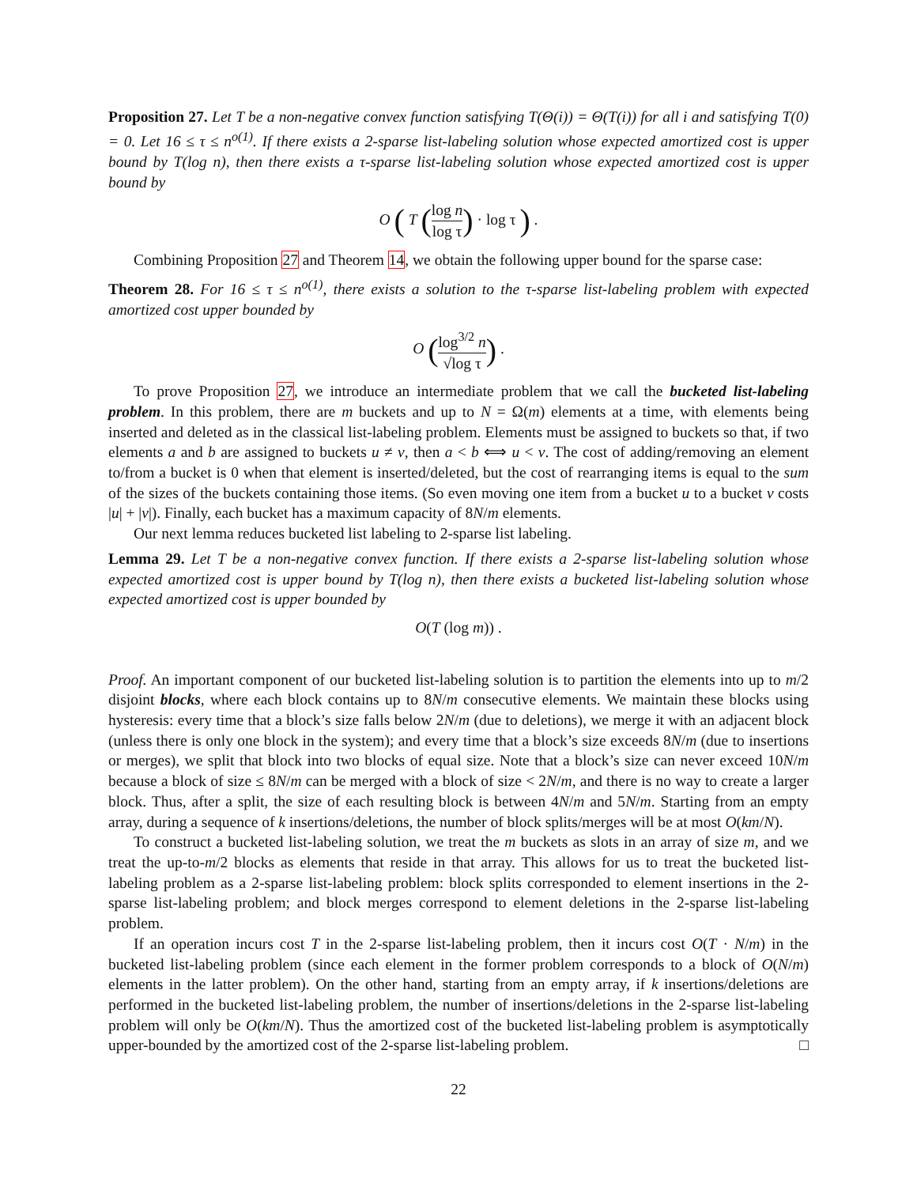Proposition 27. Let T be a non-negative convex function satisfying T(Θ(i)) = Θ(T(i)) for all i and satisfying T(0) = 0. Let 16 ≤ τ ≤ n<sup>o(1)</sup>. If there exists a 2-sparse list-labeling solution whose expected amortized cost is upper bound by T(log n), then there exists a τ-sparse list-labeling solution whose expected amortized cost is upper bound by
O ( T (log n log τ) · log τ ) .
Combining Proposition 27 and Theorem 14, we obtain the following upper bound for the sparse case:
Theorem 28. For 16 ≤ τ ≤ n<sup>o(1)</sup>, there exists a solution to the τ-sparse list-labeling problem with expected amortized cost upper bounded by
O (log<sup>3/2</sup> n √log τ) .
To prove Proposition 27, we introduce an intermediate problem that we call the bucketed list-labeling problem. In this problem, there are m buckets and up to N = Ω(m) elements at a time, with elements being inserted and deleted as in the classical list-labeling problem. Elements must be assigned to buckets so that, if two elements a and b are assigned to buckets u ≠ v, then a < b ⟺ u < v. The cost of adding/removing an element to/from a bucket is 0 when that element is inserted/deleted, but the cost of rearranging items is equal to the sum of the sizes of the buckets containing those items. (So even moving one item from a bucket u to a bucket v costs |u| + |v|). Finally, each bucket has a maximum capacity of 8N/m elements.
Our next lemma reduces bucketed list labeling to 2-sparse list labeling.
Lemma 29. Let T be a non-negative convex function. If there exists a 2-sparse list-labeling solution whose expected amortized cost is upper bound by T(log n), then there exists a bucketed list-labeling solution whose expected amortized cost is upper bounded by
O(T (log m)) .
Proof. An important component of our bucketed list-labeling solution is to partition the elements into up to m/2 disjoint blocks, where each block contains up to 8N/m consecutive elements. We maintain these blocks using hysteresis: every time that a block’s size falls below 2N/m (due to deletions), we merge it with an adjacent block (unless there is only one block in the system); and every time that a block’s size exceeds 8N/m (due to insertions or merges), we split that block into two blocks of equal size. Note that a block’s size can never exceed 10N/m because a block of size ≤ 8N/m can be merged with a block of size < 2N/m, and there is no way to create a larger block. Thus, after a split, the size of each resulting block is between 4N/m and 5N/m. Starting from an empty array, during a sequence of k insertions/deletions, the number of block splits/merges will be at most O(km/N).
To construct a bucketed list-labeling solution, we treat the m buckets as slots in an array of size m, and we treat the up-to-m/2 blocks as elements that reside in that array. This allows for us to treat the bucketed list-labeling problem as a 2-sparse list-labeling problem: block splits corresponded to element insertions in the 2-sparse list-labeling problem; and block merges correspond to element deletions in the 2-sparse list-labeling problem.
If an operation incurs cost T in the 2-sparse list-labeling problem, then it incurs cost O(T · N/m) in the bucketed list-labeling problem (since each element in the former problem corresponds to a block of O(N/m) elements in the latter problem). On the other hand, starting from an empty array, if k insertions/deletions are performed in the bucketed list-labeling problem, the number of insertions/deletions in the 2-sparse list-labeling problem will only be O(km/N). Thus the amortized cost of the bucketed list-labeling problem is asymptotically upper-bounded by the amortized cost of the 2-sparse list-labeling problem. □
22